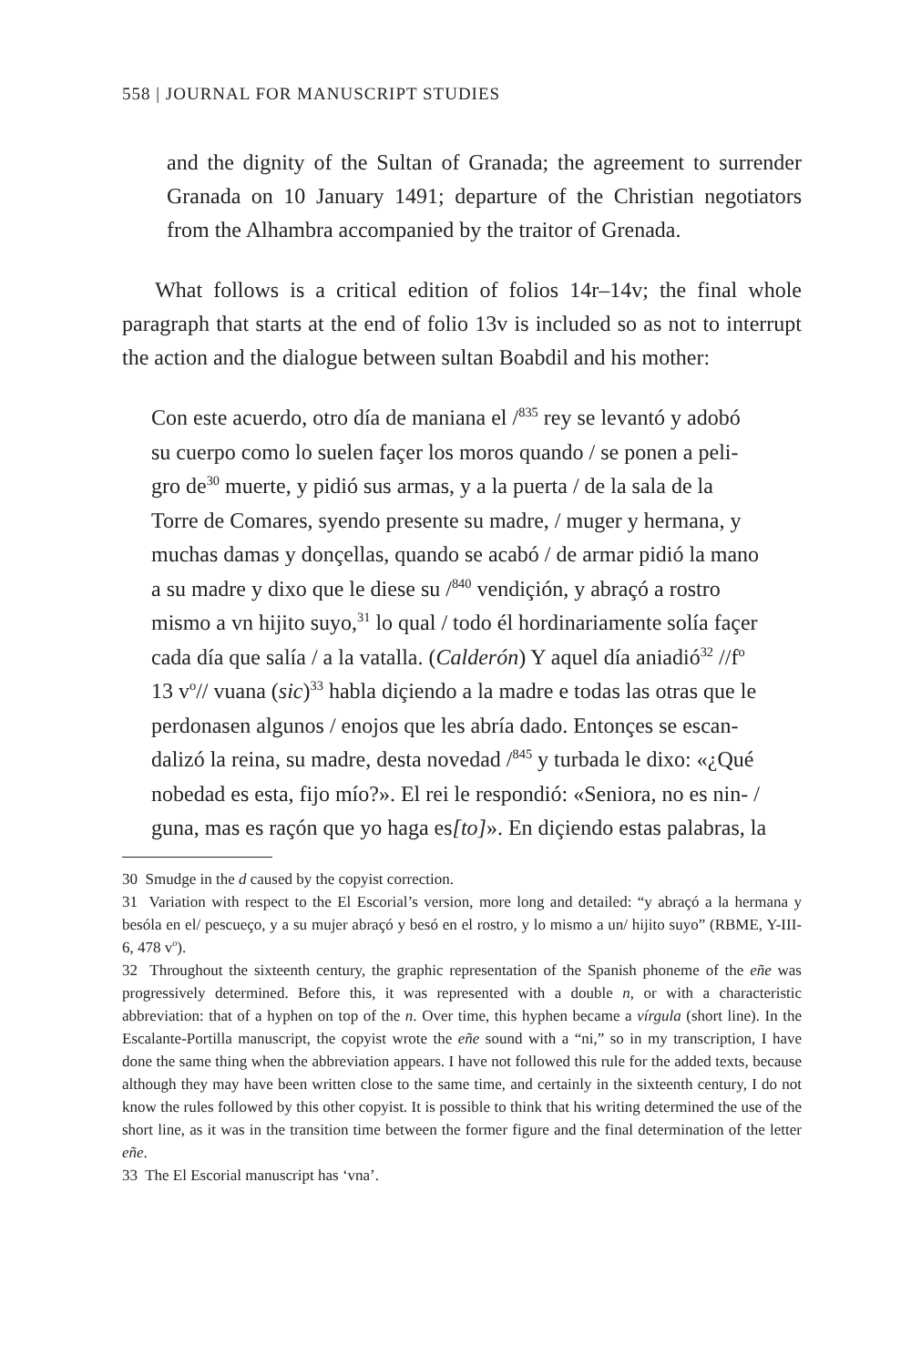558 | JOURNAL FOR MANUSCRIPT STUDIES
and the dignity of the Sultan of Granada; the agreement to surrender Granada on 10 January 1491; departure of the Christian negotiators from the Alhambra accompanied by the traitor of Grenada.
What follows is a critical edition of folios 14r–14v; the final whole paragraph that starts at the end of folio 13v is included so as not to interrupt the action and the dialogue between sultan Boabdil and his mother:
Con este acuerdo, otro día de maniana el /<sup>835</sup> rey se levantó y adobó
su cuerpo como lo suelen façer los moros quando / se ponen a peli-
gro de<sup>30</sup> muerte, y pidió sus armas, y a la puerta / de la sala de la
Torre de Comares, syendo presente su madre, / muger y hermana, y
muchas damas y donçellas, quando se acabó / de armar pidió la mano
a su madre y dixo que le diese su /<sup>840</sup> vendiçión, y abraçó a rostro
mismo a vn hijito suyo,<sup>31</sup> lo qual / todo él hordinariamente solía façer
cada día que salía / a la vatalla. (Calderón) Y aquel día aniadió<sup>32</sup> //f<sup>o</sup>
13 v<sup>o</sup>// vuana (sic)<sup>33</sup> habla diçiendo a la madre e todas las otras que le
perdonasen algunos / enojos que les abría dado. Entonçes se escan-
dalizó la reina, su madre, desta novedad /<sup>845</sup> y turbada le dixo: «¿Qué
nobedad es esta, fijo mío?». El rei le respondió: «Seniora, no es nin- /
guna, mas es raçón que yo haga es[to]». En diçiendo estas palabras, la
30 Smudge in the d caused by the copyist correction.
31 Variation with respect to the El Escorial’s version, more long and detailed: “y abraçó a la hermana y besóla en el/ pescueço, y a su mujer abraçó y besó en el rostro, y lo mismo a un/ hijito suyo” (RBME, Y-III-6, 478 v<sup>o</sup>).
32 Throughout the sixteenth century, the graphic representation of the Spanish phoneme of the eñe was progressively determined. Before this, it was represented with a double n, or with a characteristic abbreviation: that of a hyphen on top of the n. Over time, this hyphen became a vírgula (short line). In the Escalante-Portilla manuscript, the copyist wrote the eñe sound with a “ni,” so in my transcription, I have done the same thing when the abbreviation appears. I have not followed this rule for the added texts, because although they may have been written close to the same time, and certainly in the sixteenth century, I do not know the rules followed by this other copyist. It is possible to think that his writing determined the use of the short line, as it was in the transition time between the former figure and the final determination of the letter eñe.
33 The El Escorial manuscript has ‘vna’.